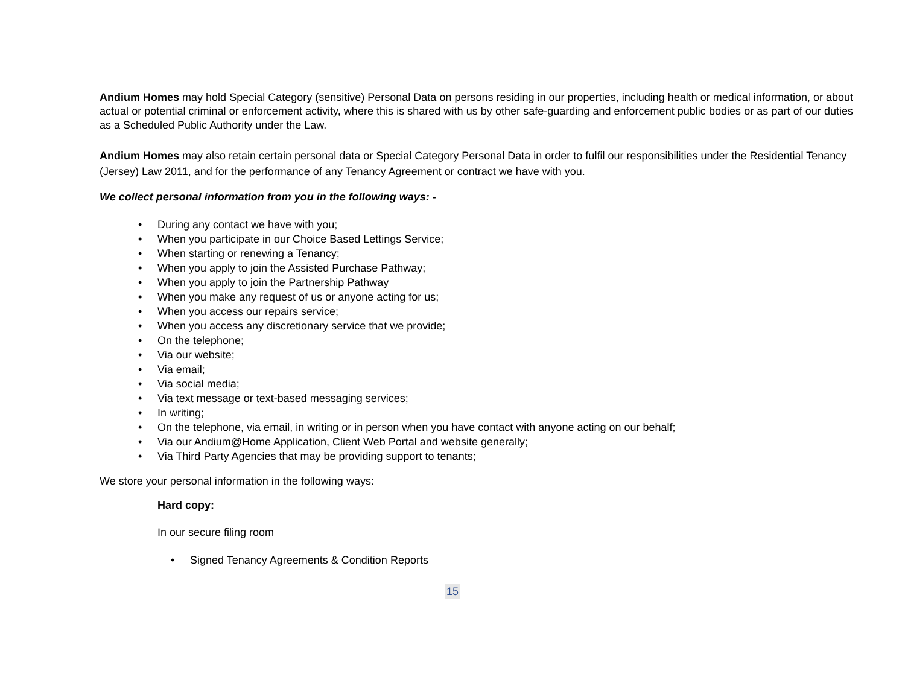Andium Homes may hold Special Category (sensitive) Personal Data on persons residing in our properties, including health or medical information, or about actual or potential criminal or enforcement activity, where this is shared with us by other safe-guarding and enforcement public bodies or as part of our duties as a Scheduled Public Authority under the Law.
Andium Homes may also retain certain personal data or Special Category Personal Data in order to fulfil our responsibilities under the Residential Tenancy (Jersey) Law 2011, and for the performance of any Tenancy Agreement or contract we have with you.
We collect personal information from you in the following ways: -
• During any contact we have with you;
• When you participate in our Choice Based Lettings Service;
• When starting or renewing a Tenancy;
• When you apply to join the Assisted Purchase Pathway;
• When you apply to join the Partnership Pathway
• When you make any request of us or anyone acting for us;
• When you access our repairs service;
• When you access any discretionary service that we provide;
• On the telephone;
• Via our website;
• Via email;
• Via social media;
• Via text message or text-based messaging services;
• In writing;
• On the telephone, via email, in writing or in person when you have contact with anyone acting on our behalf;
• Via our Andium@Home Application, Client Web Portal and website generally;
• Via Third Party Agencies that may be providing support to tenants;
We store your personal information in the following ways:
Hard copy:
In our secure filing room
• Signed Tenancy Agreements & Condition Reports
15